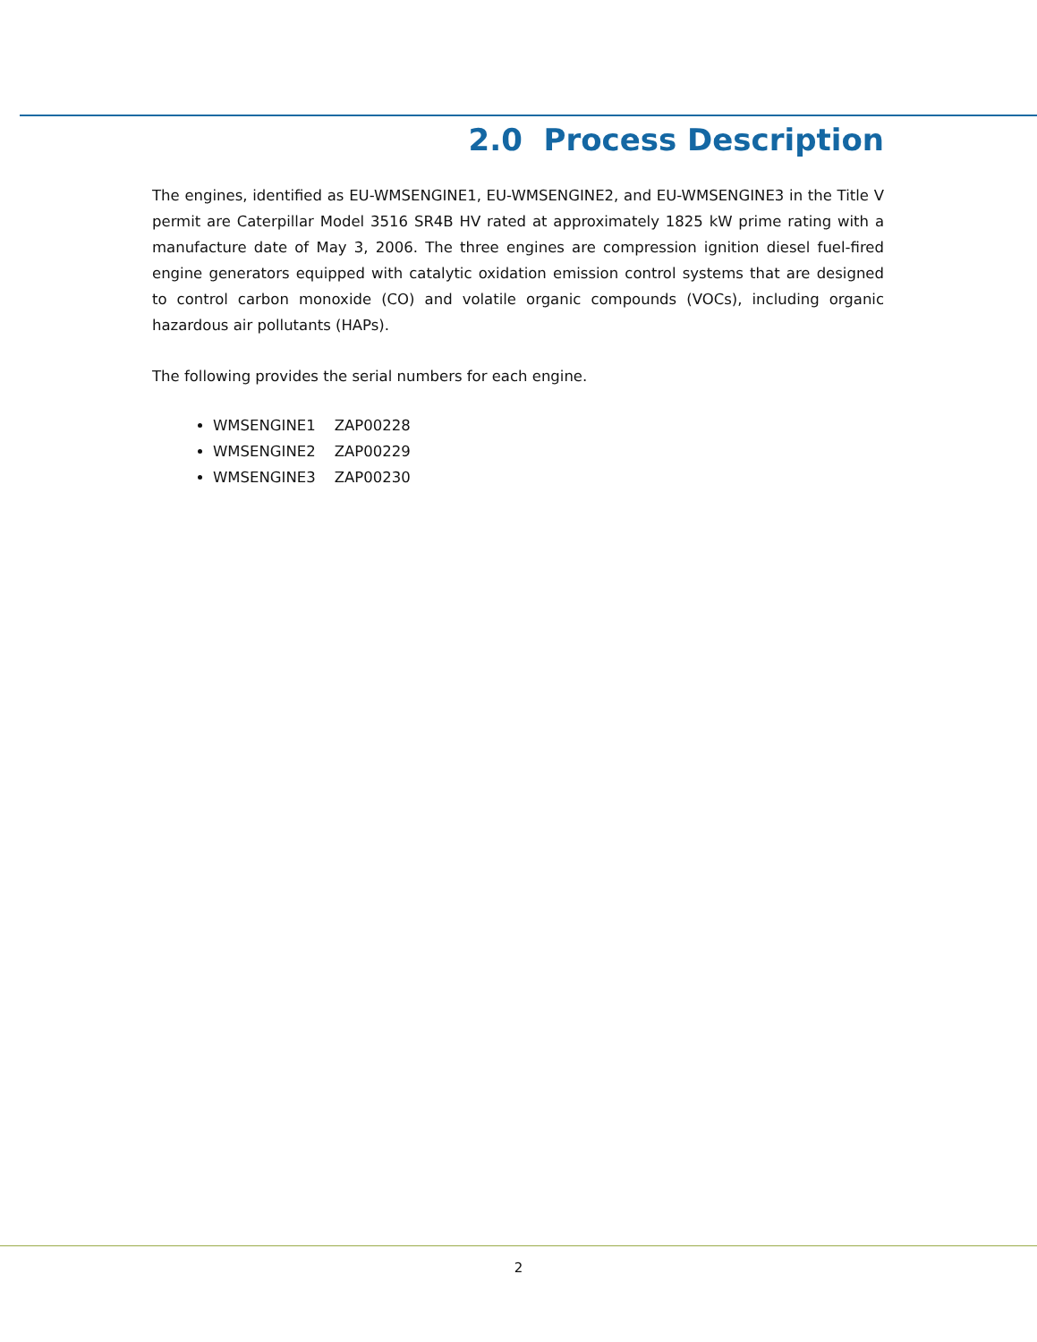2.0 Process Description
The engines, identified as EU-WMSENGINE1, EU-WMSENGINE2, and EU-WMSENGINE3 in the Title V permit are Caterpillar Model 3516 SR4B HV rated at approximately 1825 kW prime rating with a manufacture date of May 3, 2006. The three engines are compression ignition diesel fuel-fired engine generators equipped with catalytic oxidation emission control systems that are designed to control carbon monoxide (CO) and volatile organic compounds (VOCs), including organic hazardous air pollutants (HAPs).
The following provides the serial numbers for each engine.
WMSENGINE1 ZAP00228
WMSENGINE2 ZAP00229
WMSENGINE3 ZAP00230
2